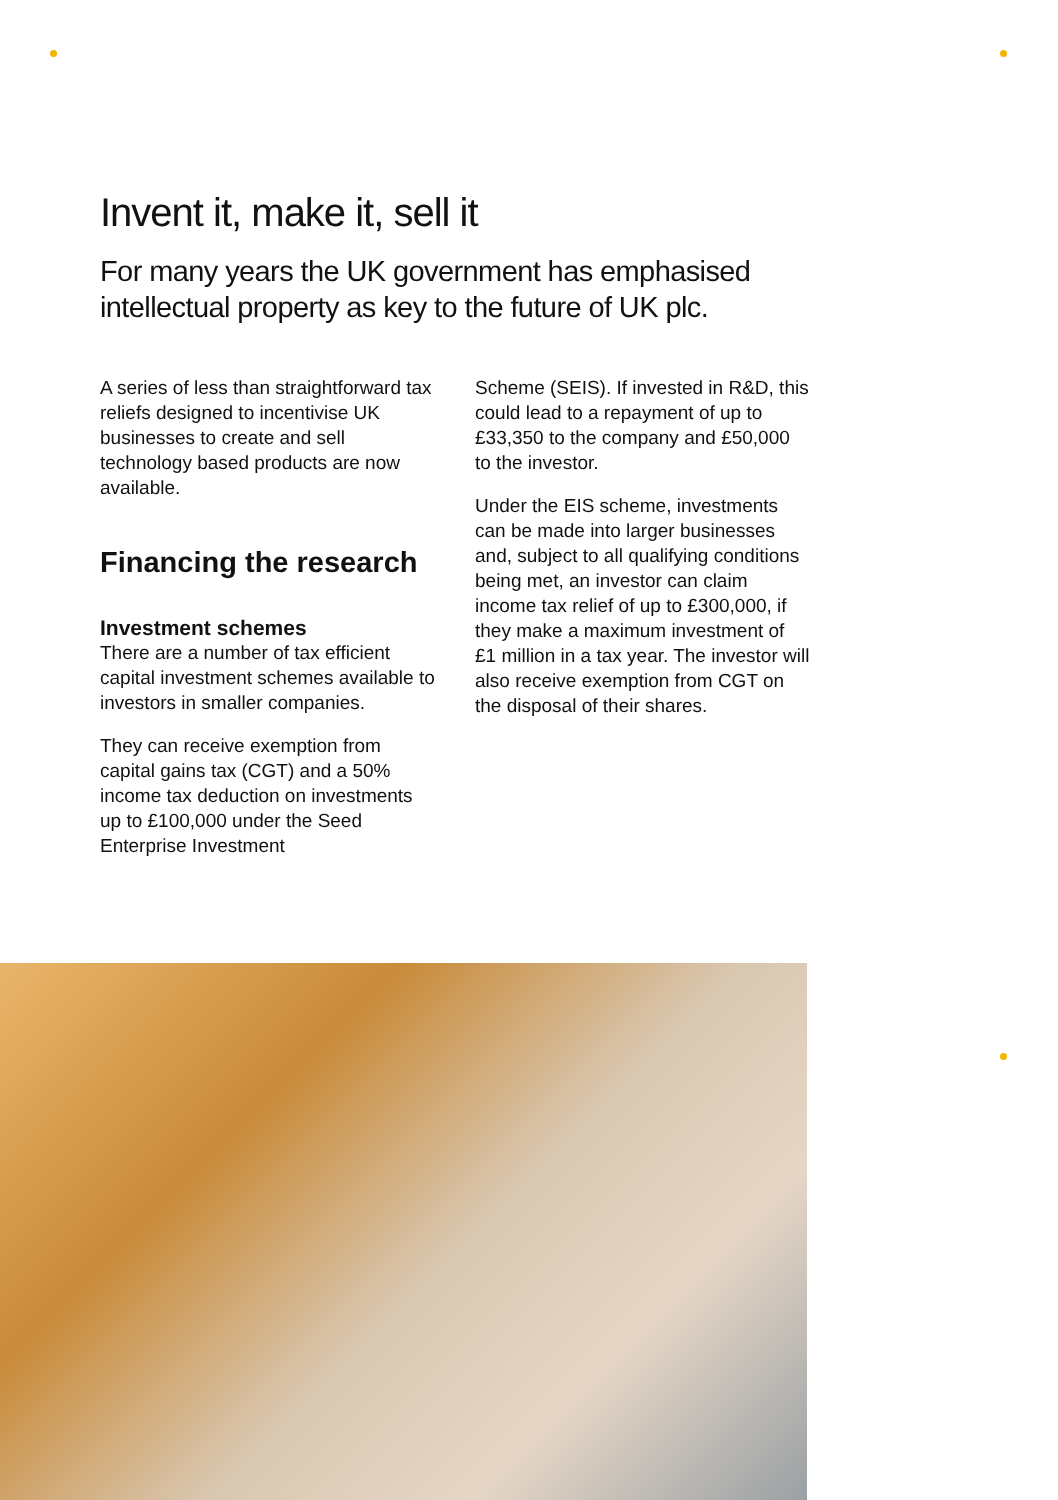Invent it, make it, sell it
For many years the UK government has emphasised intellectual property as key to the future of UK plc.
A series of less than straightforward tax reliefs designed to incentivise UK businesses to create and sell technology based products are now available.
Financing the research
Investment schemes
There are a number of tax efficient capital investment schemes available to investors in smaller companies.
They can receive exemption from capital gains tax (CGT) and a 50% income tax deduction on investments up to £100,000 under the Seed Enterprise Investment
Scheme (SEIS). If invested in R&D, this could lead to a repayment of up to £33,350 to the company and £50,000 to the investor.
Under the EIS scheme, investments can be made into larger businesses and, subject to all qualifying conditions being met, an investor can claim income tax relief of up to £300,000, if they make a maximum investment of £1 million in a tax year. The investor will also receive exemption from CGT on the disposal of their shares.